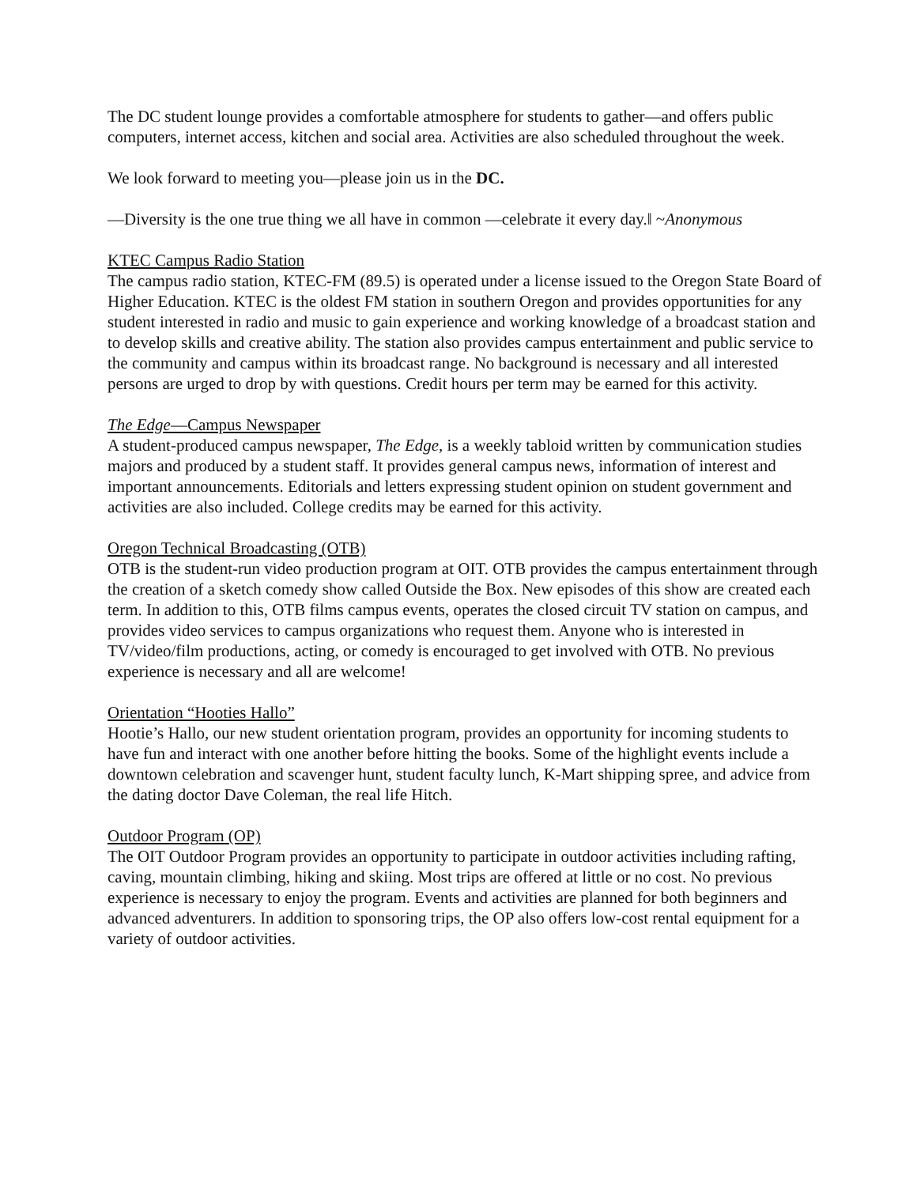The DC student lounge provides a comfortable atmosphere for students to gather—and offers public computers, internet access, kitchen and social area. Activities are also scheduled throughout the week.
We look forward to meeting you—please join us in the DC.
―Diversity is the one true thing we all have in common —celebrate it every day.‖ ~Anonymous
KTEC Campus Radio Station
The campus radio station, KTEC-FM (89.5) is operated under a license issued to the Oregon State Board of Higher Education. KTEC is the oldest FM station in southern Oregon and provides opportunities for any student interested in radio and music to gain experience and working knowledge of a broadcast station and to develop skills and creative ability. The station also provides campus entertainment and public service to the community and campus within its broadcast range. No background is necessary and all interested persons are urged to drop by with questions. Credit hours per term may be earned for this activity.
The Edge—Campus Newspaper
A student-produced campus newspaper, The Edge, is a weekly tabloid written by communication studies majors and produced by a student staff. It provides general campus news, information of interest and important announcements. Editorials and letters expressing student opinion on student government and activities are also included. College credits may be earned for this activity.
Oregon Technical Broadcasting (OTB)
OTB is the student-run video production program at OIT. OTB provides the campus entertainment through the creation of a sketch comedy show called Outside the Box. New episodes of this show are created each term. In addition to this, OTB films campus events, operates the closed circuit TV station on campus, and provides video services to campus organizations who request them. Anyone who is interested in TV/video/film productions, acting, or comedy is encouraged to get involved with OTB. No previous experience is necessary and all are welcome!
Orientation “Hooties Hallo”
Hootie’s Hallo, our new student orientation program, provides an opportunity for incoming students to have fun and interact with one another before hitting the books. Some of the highlight events include a downtown celebration and scavenger hunt, student faculty lunch, K-Mart shipping spree, and advice from the dating doctor Dave Coleman, the real life Hitch.
Outdoor Program (OP)
The OIT Outdoor Program provides an opportunity to participate in outdoor activities including rafting, caving, mountain climbing, hiking and skiing. Most trips are offered at little or no cost. No previous experience is necessary to enjoy the program. Events and activities are planned for both beginners and advanced adventurers. In addition to sponsoring trips, the OP also offers low-cost rental equipment for a variety of outdoor activities.